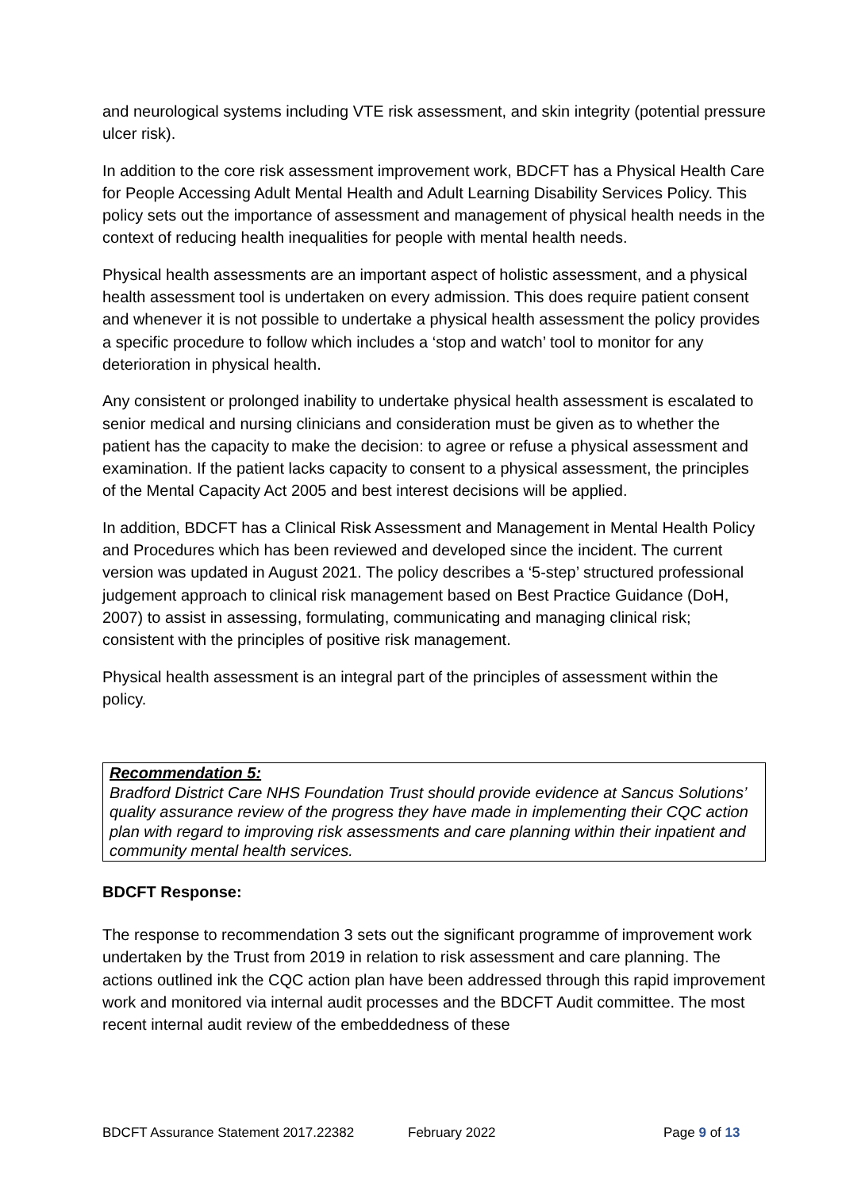and neurological systems including VTE risk assessment, and skin integrity (potential pressure ulcer risk).
In addition to the core risk assessment improvement work, BDCFT has a Physical Health Care for People Accessing Adult Mental Health and Adult Learning Disability Services Policy. This policy sets out the importance of assessment and management of physical health needs in the context of reducing health inequalities for people with mental health needs.
Physical health assessments are an important aspect of holistic assessment, and a physical health assessment tool is undertaken on every admission. This does require patient consent and whenever it is not possible to undertake a physical health assessment the policy provides a specific procedure to follow which includes a ‘stop and watch’ tool to monitor for any deterioration in physical health.
Any consistent or prolonged inability to undertake physical health assessment is escalated to senior medical and nursing clinicians and consideration must be given as to whether the patient has the capacity to make the decision: to agree or refuse a physical assessment and examination. If the patient lacks capacity to consent to a physical assessment, the principles of the Mental Capacity Act 2005 and best interest decisions will be applied.
In addition, BDCFT has a Clinical Risk Assessment and Management in Mental Health Policy and Procedures which has been reviewed and developed since the incident. The current version was updated in August 2021. The policy describes a ‘5-step’ structured professional judgement approach to clinical risk management based on Best Practice Guidance (DoH, 2007) to assist in assessing, formulating, communicating and managing clinical risk; consistent with the principles of positive risk management.
Physical health assessment is an integral part of the principles of assessment within the policy.
Recommendation 5:
Bradford District Care NHS Foundation Trust should provide evidence at Sancus Solutions’ quality assurance review of the progress they have made in implementing their CQC action plan with regard to improving risk assessments and care planning within their inpatient and community mental health services.
BDCFT Response:
The response to recommendation 3 sets out the significant programme of improvement work undertaken by the Trust from 2019 in relation to risk assessment and care planning. The actions outlined ink the CQC action plan have been addressed through this rapid improvement work and monitored via internal audit processes and the BDCFT Audit committee. The most recent internal audit review of the embeddedness of these
BDCFT Assurance Statement 2017.22382 February 2022 Page 9 of 13